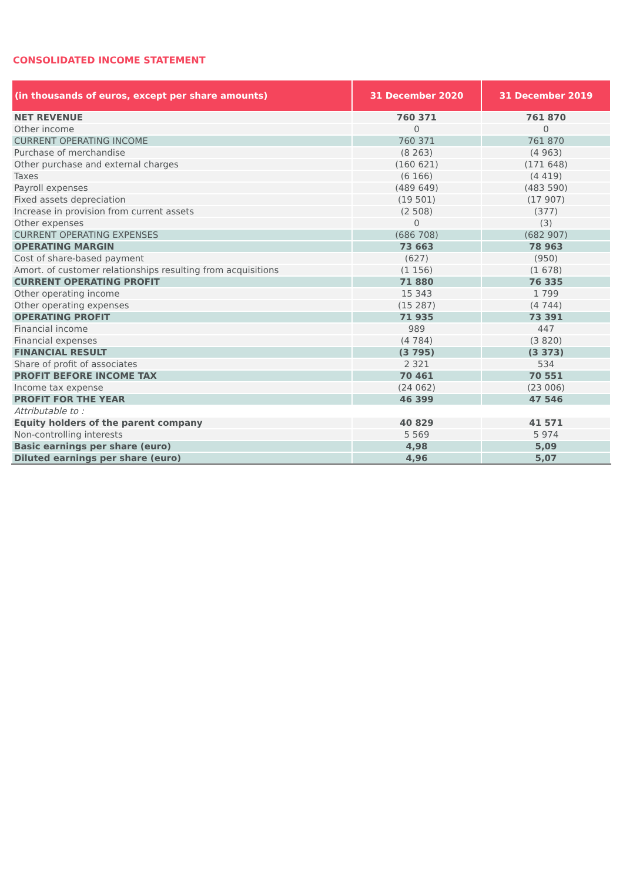CONSOLIDATED INCOME STATEMENT
| (in thousands of euros, except per share amounts) | 31 December 2020 | 31 December 2019 |
| --- | --- | --- |
| NET REVENUE | 760 371 | 761 870 |
| Other income | 0 | 0 |
| CURRENT OPERATING INCOME | 760 371 | 761 870 |
| Purchase of merchandise | (8 263) | (4 963) |
| Other purchase and external charges | (160 621) | (171 648) |
| Taxes | (6 166) | (4 419) |
| Payroll expenses | (489 649) | (483 590) |
| Fixed assets depreciation | (19 501) | (17 907) |
| Increase in provision from current assets | (2 508) | (377) |
| Other expenses | 0 | (3) |
| CURRENT OPERATING EXPENSES | (686 708) | (682 907) |
| OPERATING MARGIN | 73 663 | 78 963 |
| Cost of share-based payment | (627) | (950) |
| Amort. of customer relationships resulting from acquisitions | (1 156) | (1 678) |
| CURRENT OPERATING PROFIT | 71 880 | 76 335 |
| Other operating income | 15 343 | 1 799 |
| Other operating expenses | (15 287) | (4 744) |
| OPERATING PROFIT | 71 935 | 73 391 |
| Financial income | 989 | 447 |
| Financial expenses | (4 784) | (3 820) |
| FINANCIAL RESULT | (3 795) | (3 373) |
| Share of profit of associates | 2 321 | 534 |
| PROFIT BEFORE INCOME TAX | 70 461 | 70 551 |
| Income tax expense | (24 062) | (23 006) |
| PROFIT FOR THE YEAR | 46 399 | 47 546 |
| Attributable to : | | |
| Equity holders of the parent company | 40 829 | 41 571 |
| Non-controlling interests | 5 569 | 5 974 |
| Basic earnings per share (euro) | 4,98 | 5,09 |
| Diluted earnings per share (euro) | 4,96 | 5,07 |